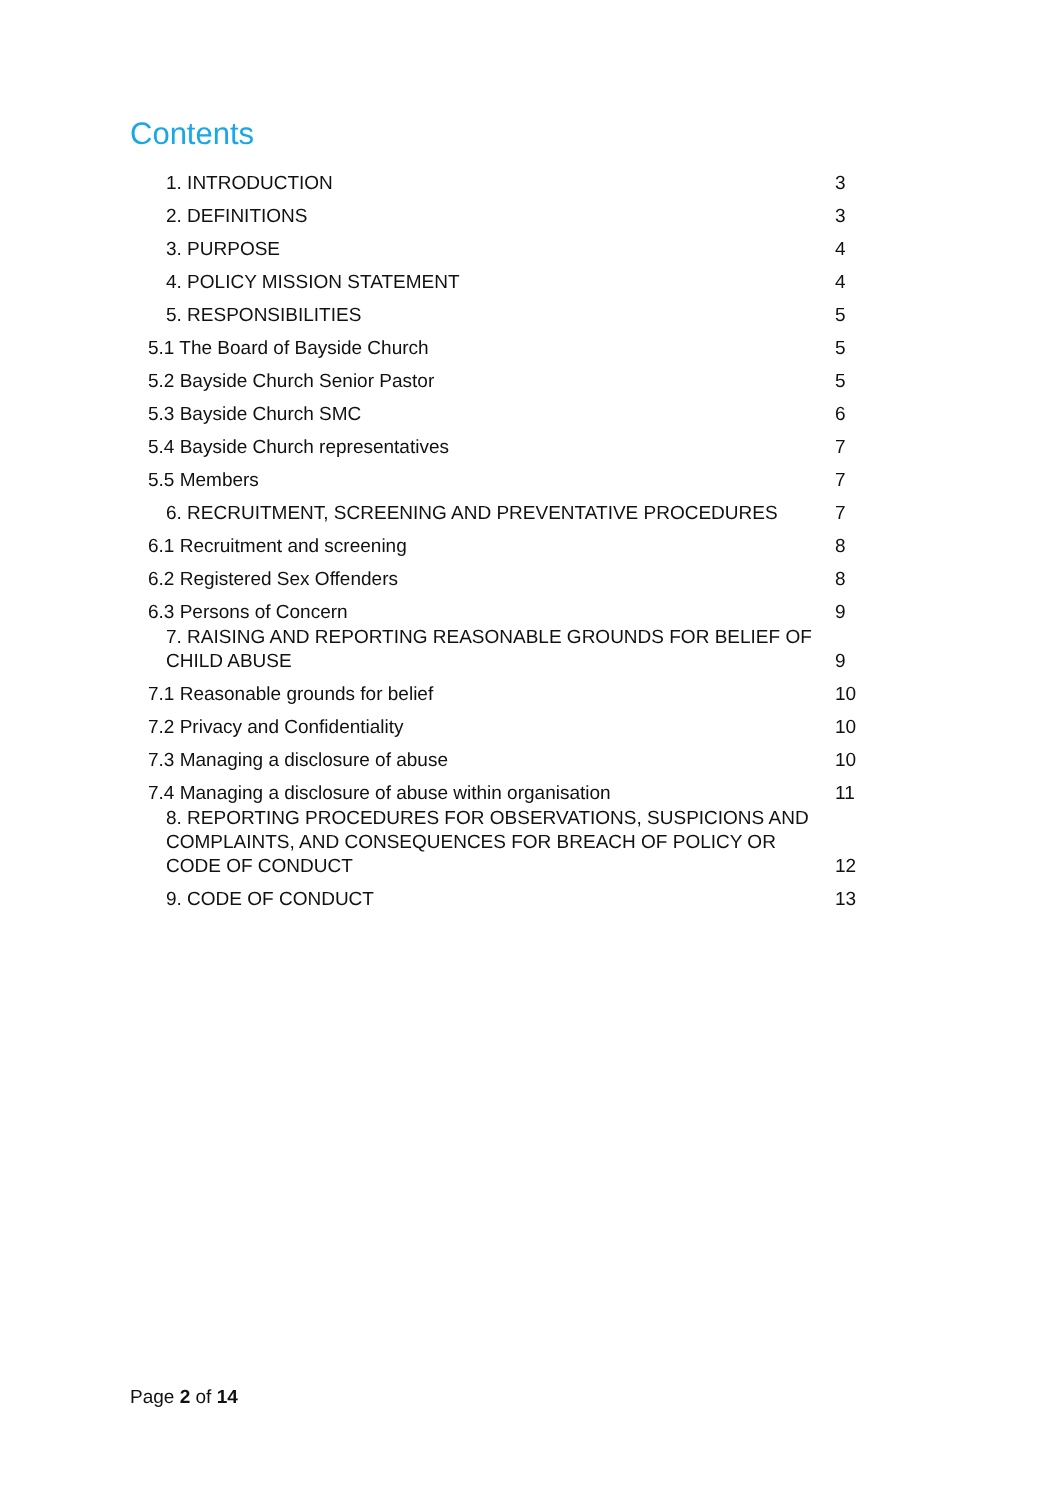Contents
1. INTRODUCTION 3
2. DEFINITIONS 3
3. PURPOSE 4
4. POLICY MISSION STATEMENT 4
5. RESPONSIBILITIES 5
5.1 The Board of Bayside Church 5
5.2 Bayside Church Senior Pastor 5
5.3 Bayside Church SMC 6
5.4 Bayside Church representatives 7
5.5 Members 7
6. RECRUITMENT, SCREENING AND PREVENTATIVE PROCEDURES 7
6.1 Recruitment and screening 8
6.2 Registered Sex Offenders 8
6.3 Persons of Concern 9
7. RAISING AND REPORTING REASONABLE GROUNDS FOR BELIEF OF CHILD ABUSE 9
7.1 Reasonable grounds for belief 10
7.2 Privacy and Confidentiality 10
7.3 Managing a disclosure of abuse 10
7.4 Managing a disclosure of abuse within organisation 11
8. REPORTING PROCEDURES FOR OBSERVATIONS, SUSPICIONS AND COMPLAINTS, AND CONSEQUENCES FOR BREACH OF POLICY OR CODE OF CONDUCT 12
9. CODE OF CONDUCT 13
Page 2 of 14